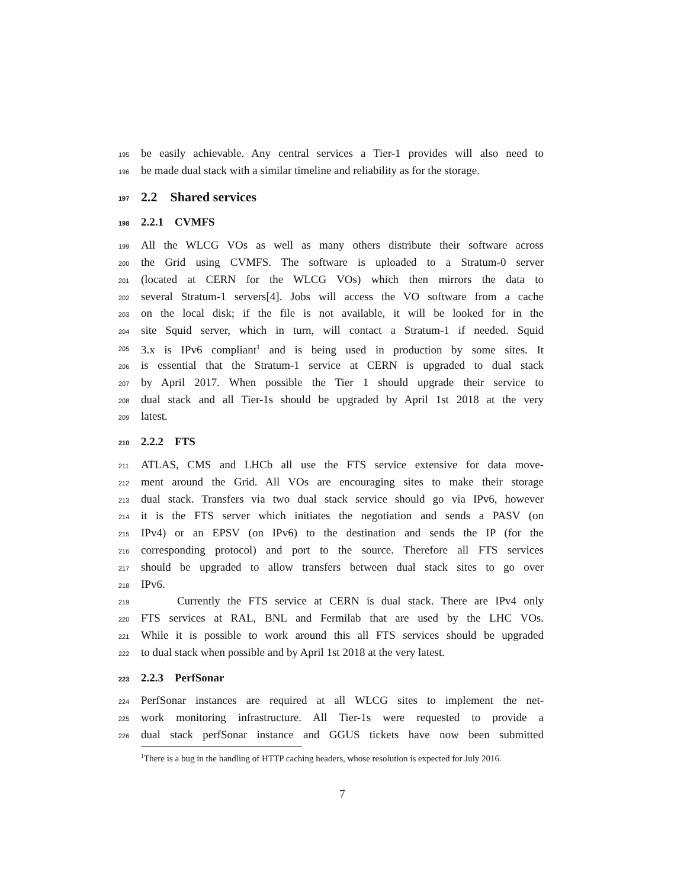195 be easily achievable. Any central services a Tier-1 provides will also need to
196 be made dual stack with a similar timeline and reliability as for the storage.
197 2.2 Shared services
198 2.2.1 CVMFS
199 All the WLCG VOs as well as many others distribute their software across
200 the Grid using CVMFS. The software is uploaded to a Stratum-0 server
201 (located at CERN for the WLCG VOs) which then mirrors the data to
202 several Stratum-1 servers[4]. Jobs will access the VO software from a cache
203 on the local disk; if the file is not available, it will be looked for in the
204 site Squid server, which in turn, will contact a Stratum-1 if needed. Squid
205 3.x is IPv6 compliant<sup>1</sup> and is being used in production by some sites. It
206 is essential that the Stratum-1 service at CERN is upgraded to dual stack
207 by April 2017. When possible the Tier 1 should upgrade their service to
208 dual stack and all Tier-1s should be upgraded by April 1st 2018 at the very
209 latest.
210 2.2.2 FTS
211 ATLAS, CMS and LHCb all use the FTS service extensive for data move-
212 ment around the Grid. All VOs are encouraging sites to make their storage
213 dual stack. Transfers via two dual stack service should go via IPv6, however
214 it is the FTS server which initiates the negotiation and sends a PASV (on
215 IPv4) or an EPSV (on IPv6) to the destination and sends the IP (for the
216 corresponding protocol) and port to the source. Therefore all FTS services
217 should be upgraded to allow transfers between dual stack sites to go over
218 IPv6.
219 Currently the FTS service at CERN is dual stack. There are IPv4 only
220 FTS services at RAL, BNL and Fermilab that are used by the LHC VOs.
221 While it is possible to work around this all FTS services should be upgraded
222 to dual stack when possible and by April 1st 2018 at the very latest.
223 2.2.3 PerfSonar
224 PerfSonar instances are required at all WLCG sites to implement the net-
225 work monitoring infrastructure. All Tier-1s were requested to provide a
226 dual stack perfSonar instance and GGUS tickets have now been submitted
<sup>1</sup> There is a bug in the handling of HTTP caching headers, whose resolution is expected for July 2016.
7